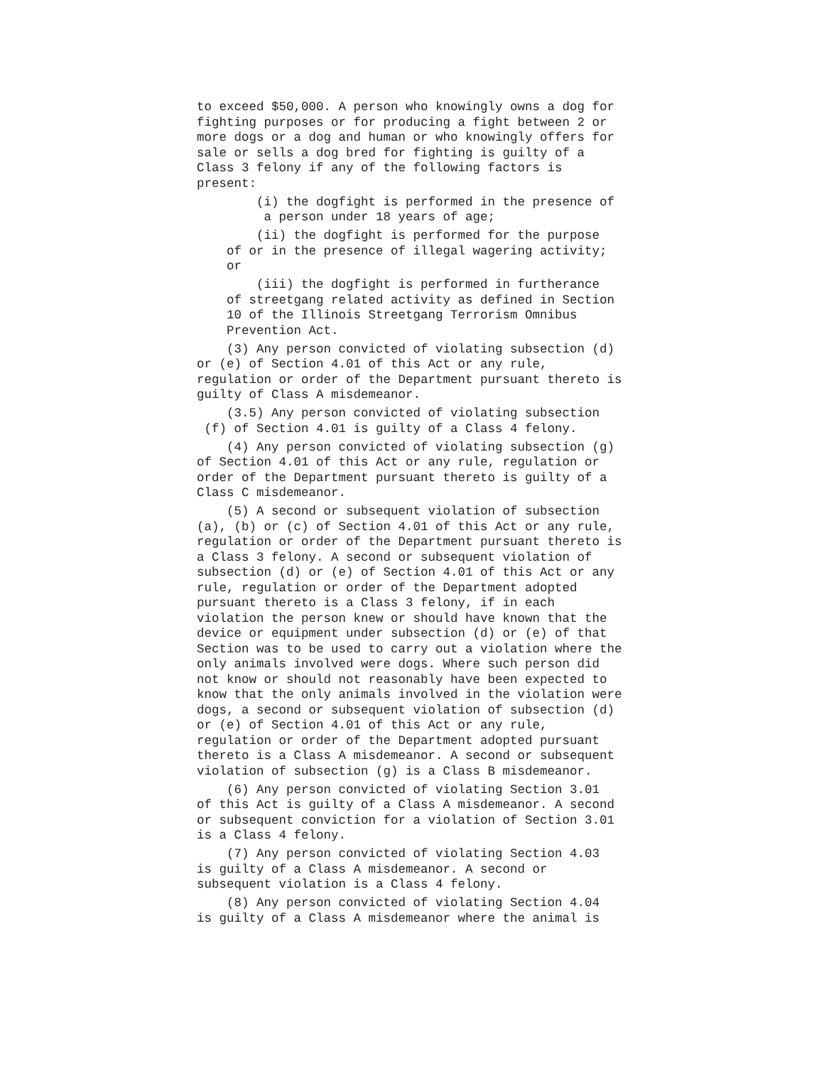to exceed $50,000. A person who knowingly owns a dog for fighting purposes or for producing a fight between 2 or more dogs or a dog and human or who knowingly offers for sale or sells a dog bred for fighting is guilty of a Class 3 felony if any of the following factors is present:
(i) the dogfight is performed in the presence of a person under 18 years of age;
(ii) the dogfight is performed for the purpose of or in the presence of illegal wagering activity; or
(iii) the dogfight is performed in furtherance of streetgang related activity as defined in Section 10 of the Illinois Streetgang Terrorism Omnibus Prevention Act.
(3) Any person convicted of violating subsection (d) or (e) of Section 4.01 of this Act or any rule, regulation or order of the Department pursuant thereto is guilty of Class A misdemeanor.
(3.5) Any person convicted of violating subsection (f) of Section 4.01 is guilty of a Class 4 felony.
(4) Any person convicted of violating subsection (g) of Section 4.01 of this Act or any rule, regulation or order of the Department pursuant thereto is guilty of a Class C misdemeanor.
(5) A second or subsequent violation of subsection (a), (b) or (c) of Section 4.01 of this Act or any rule, regulation or order of the Department pursuant thereto is a Class 3 felony. A second or subsequent violation of subsection (d) or (e) of Section 4.01 of this Act or any rule, regulation or order of the Department adopted pursuant thereto is a Class 3 felony, if in each violation the person knew or should have known that the device or equipment under subsection (d) or (e) of that Section was to be used to carry out a violation where the only animals involved were dogs. Where such person did not know or should not reasonably have been expected to know that the only animals involved in the violation were dogs, a second or subsequent violation of subsection (d) or (e) of Section 4.01 of this Act or any rule, regulation or order of the Department adopted pursuant thereto is a Class A misdemeanor. A second or subsequent violation of subsection (g) is a Class B misdemeanor.
(6) Any person convicted of violating Section 3.01 of this Act is guilty of a Class A misdemeanor. A second or subsequent conviction for a violation of Section 3.01 is a Class 4 felony.
(7) Any person convicted of violating Section 4.03 is guilty of a Class A misdemeanor. A second or subsequent violation is a Class 4 felony.
(8) Any person convicted of violating Section 4.04 is guilty of a Class A misdemeanor where the animal is